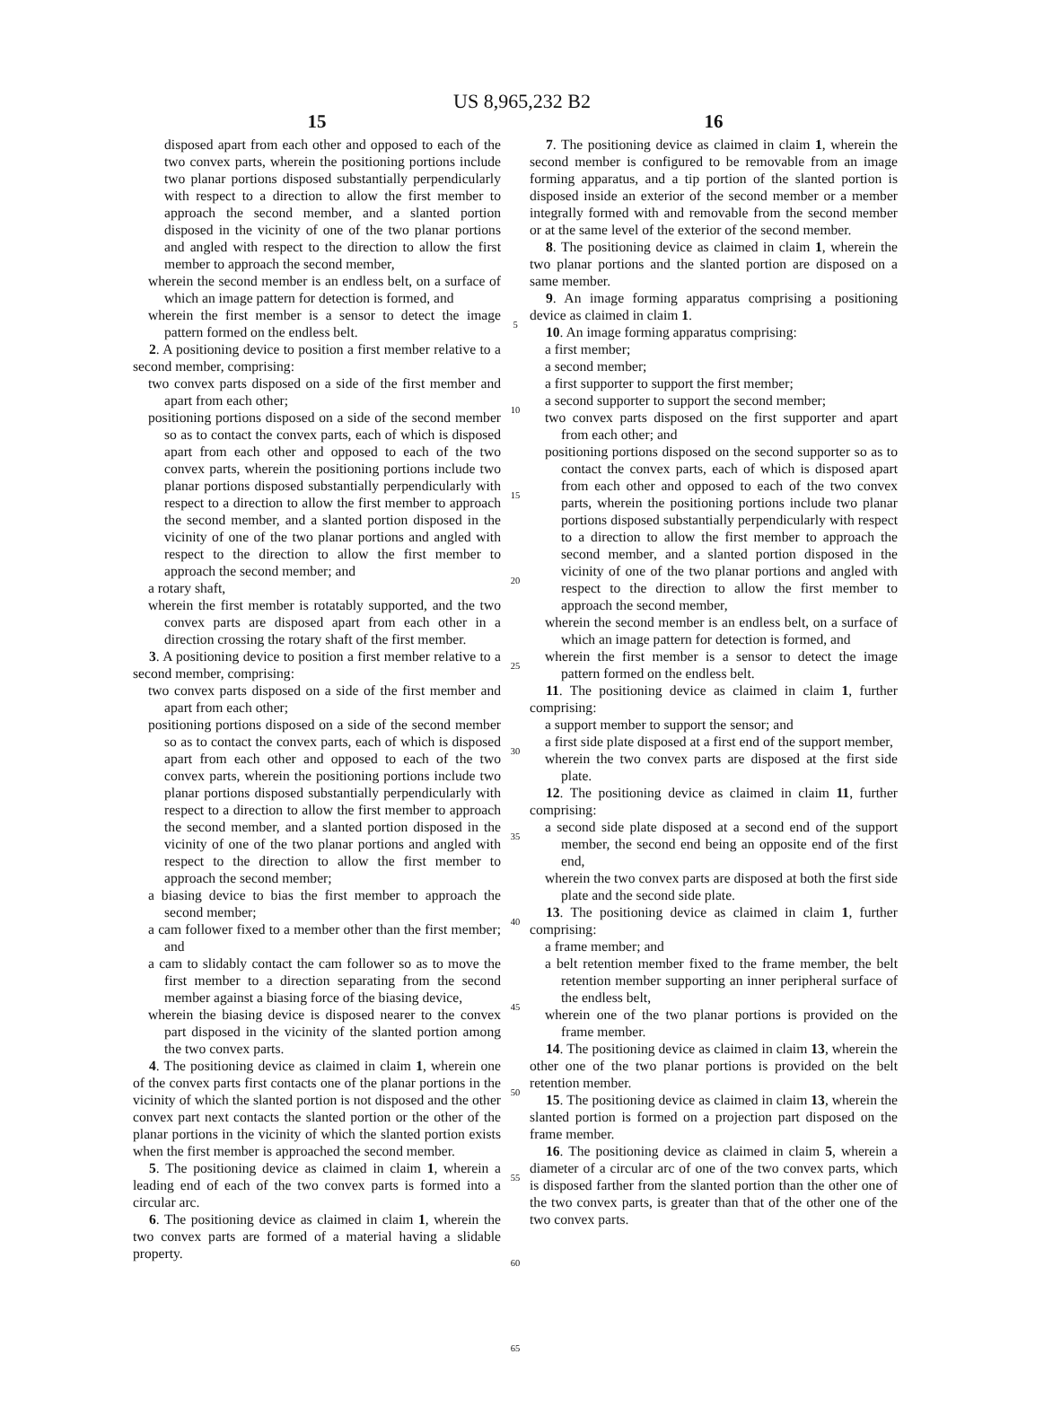US 8,965,232 B2
15
disposed apart from each other and opposed to each of the two convex parts, wherein the positioning portions include two planar portions disposed substantially perpendicularly with respect to a direction to allow the first member to approach the second member, and a slanted portion disposed in the vicinity of one of the two planar portions and angled with respect to the direction to allow the first member to approach the second member,
wherein the second member is an endless belt, on a surface of which an image pattern for detection is formed, and
wherein the first member is a sensor to detect the image pattern formed on the endless belt.
2. A positioning device to position a first member relative to a second member, comprising:
two convex parts disposed on a side of the first member and apart from each other;
positioning portions disposed on a side of the second member so as to contact the convex parts, each of which is disposed apart from each other and opposed to each of the two convex parts, wherein the positioning portions include two planar portions disposed substantially perpendicularly with respect to a direction to allow the first member to approach the second member, and a slanted portion disposed in the vicinity of one of the two planar portions and angled with respect to the direction to allow the first member to approach the second member; and
a rotary shaft,
wherein the first member is rotatably supported, and the two convex parts are disposed apart from each other in a direction crossing the rotary shaft of the first member.
3. A positioning device to position a first member relative to a second member, comprising:
two convex parts disposed on a side of the first member and apart from each other;
positioning portions disposed on a side of the second member so as to contact the convex parts, each of which is disposed apart from each other and opposed to each of the two convex parts, wherein the positioning portions include two planar portions disposed substantially perpendicularly with respect to a direction to allow the first member to approach the second member, and a slanted portion disposed in the vicinity of one of the two planar portions and angled with respect to the direction to allow the first member to approach the second member;
a biasing device to bias the first member to approach the second member;
a cam follower fixed to a member other than the first member; and
a cam to slidably contact the cam follower so as to move the first member to a direction separating from the second member against a biasing force of the biasing device,
wherein the biasing device is disposed nearer to the convex part disposed in the vicinity of the slanted portion among the two convex parts.
4. The positioning device as claimed in claim 1, wherein one of the convex parts first contacts one of the planar portions in the vicinity of which the slanted portion is not disposed and the other convex part next contacts the slanted portion or the other of the planar portions in the vicinity of which the slanted portion exists when the first member is approached the second member.
5. The positioning device as claimed in claim 1, wherein a leading end of each of the two convex parts is formed into a circular arc.
6. The positioning device as claimed in claim 1, wherein the two convex parts are formed of a material having a slidable property.
5
10
15
20
25
30
35
40
45
50
55
60
65
16
7. The positioning device as claimed in claim 1, wherein the second member is configured to be removable from an image forming apparatus, and a tip portion of the slanted portion is disposed inside an exterior of the second member or a member integrally formed with and removable from the second member or at the same level of the exterior of the second member.
8. The positioning device as claimed in claim 1, wherein the two planar portions and the slanted portion are disposed on a same member.
9. An image forming apparatus comprising a positioning device as claimed in claim 1.
10. An image forming apparatus comprising:
a first member;
a second member;
a first supporter to support the first member;
a second supporter to support the second member;
two convex parts disposed on the first supporter and apart from each other; and
positioning portions disposed on the second supporter so as to contact the convex parts, each of which is disposed apart from each other and opposed to each of the two convex parts, wherein the positioning portions include two planar portions disposed substantially perpendicularly with respect to a direction to allow the first member to approach the second member, and a slanted portion disposed in the vicinity of one of the two planar portions and angled with respect to the direction to allow the first member to approach the second member,
wherein the second member is an endless belt, on a surface of which an image pattern for detection is formed, and
wherein the first member is a sensor to detect the image pattern formed on the endless belt.
11. The positioning device as claimed in claim 1, further comprising:
a support member to support the sensor; and
a first side plate disposed at a first end of the support member,
wherein the two convex parts are disposed at the first side plate.
12. The positioning device as claimed in claim 11, further comprising:
a second side plate disposed at a second end of the support member, the second end being an opposite end of the first end,
wherein the two convex parts are disposed at both the first side plate and the second side plate.
13. The positioning device as claimed in claim 1, further comprising:
a frame member; and
a belt retention member fixed to the frame member, the belt retention member supporting an inner peripheral surface of the endless belt,
wherein one of the two planar portions is provided on the frame member.
14. The positioning device as claimed in claim 13, wherein the other one of the two planar portions is provided on the belt retention member.
15. The positioning device as claimed in claim 13, wherein the slanted portion is formed on a projection part disposed on the frame member.
16. The positioning device as claimed in claim 5, wherein a diameter of a circular arc of one of the two convex parts, which is disposed farther from the slanted portion than the other one of the two convex parts, is greater than that of the other one of the two convex parts.